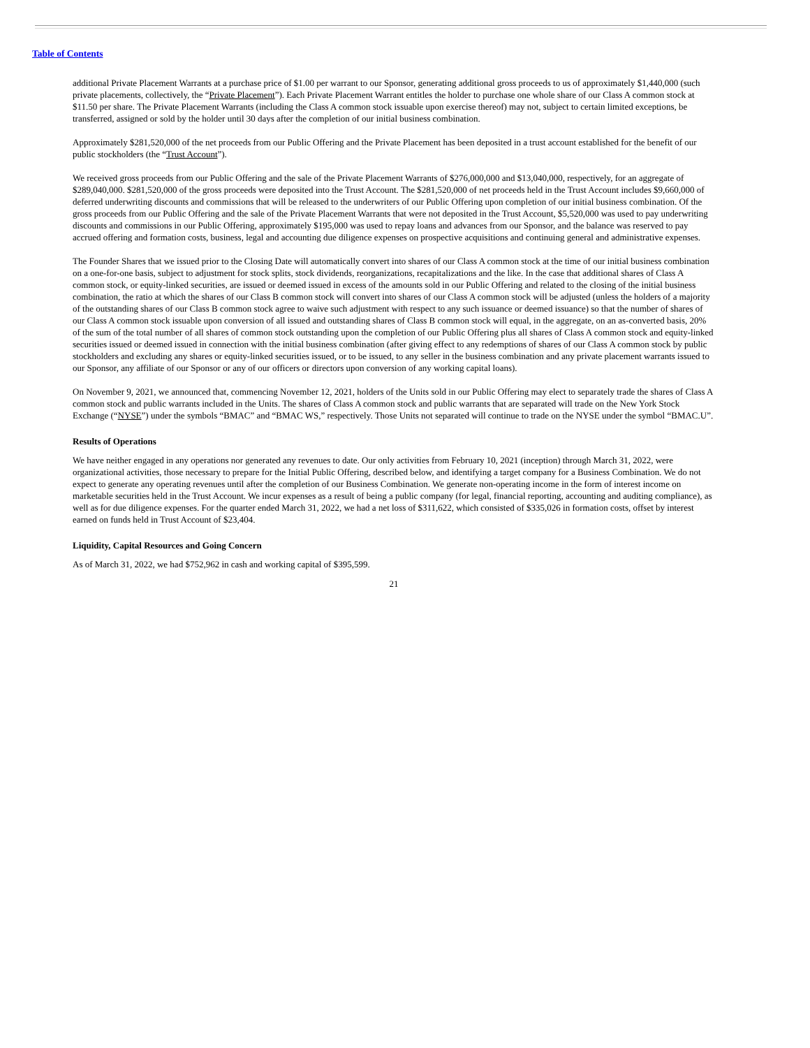Table of Contents
additional Private Placement Warrants at a purchase price of $1.00 per warrant to our Sponsor, generating additional gross proceeds to us of approximately $1,440,000 (such private placements, collectively, the “Private Placement”). Each Private Placement Warrant entitles the holder to purchase one whole share of our Class A common stock at $11.50 per share. The Private Placement Warrants (including the Class A common stock issuable upon exercise thereof) may not, subject to certain limited exceptions, be transferred, assigned or sold by the holder until 30 days after the completion of our initial business combination.
Approximately $281,520,000 of the net proceeds from our Public Offering and the Private Placement has been deposited in a trust account established for the benefit of our public stockholders (the “Trust Account”).
We received gross proceeds from our Public Offering and the sale of the Private Placement Warrants of $276,000,000 and $13,040,000, respectively, for an aggregate of $289,040,000. $281,520,000 of the gross proceeds were deposited into the Trust Account. The $281,520,000 of net proceeds held in the Trust Account includes $9,660,000 of deferred underwriting discounts and commissions that will be released to the underwriters of our Public Offering upon completion of our initial business combination. Of the gross proceeds from our Public Offering and the sale of the Private Placement Warrants that were not deposited in the Trust Account, $5,520,000 was used to pay underwriting discounts and commissions in our Public Offering, approximately $195,000 was used to repay loans and advances from our Sponsor, and the balance was reserved to pay accrued offering and formation costs, business, legal and accounting due diligence expenses on prospective acquisitions and continuing general and administrative expenses.
The Founder Shares that we issued prior to the Closing Date will automatically convert into shares of our Class A common stock at the time of our initial business combination on a one-for-one basis, subject to adjustment for stock splits, stock dividends, reorganizations, recapitalizations and the like. In the case that additional shares of Class A common stock, or equity-linked securities, are issued or deemed issued in excess of the amounts sold in our Public Offering and related to the closing of the initial business combination, the ratio at which the shares of our Class B common stock will convert into shares of our Class A common stock will be adjusted (unless the holders of a majority of the outstanding shares of our Class B common stock agree to waive such adjustment with respect to any such issuance or deemed issuance) so that the number of shares of our Class A common stock issuable upon conversion of all issued and outstanding shares of Class B common stock will equal, in the aggregate, on an as-converted basis, 20% of the sum of the total number of all shares of common stock outstanding upon the completion of our Public Offering plus all shares of Class A common stock and equity-linked securities issued or deemed issued in connection with the initial business combination (after giving effect to any redemptions of shares of our Class A common stock by public stockholders and excluding any shares or equity-linked securities issued, or to be issued, to any seller in the business combination and any private placement warrants issued to our Sponsor, any affiliate of our Sponsor or any of our officers or directors upon conversion of any working capital loans).
On November 9, 2021, we announced that, commencing November 12, 2021, holders of the Units sold in our Public Offering may elect to separately trade the shares of Class A common stock and public warrants included in the Units. The shares of Class A common stock and public warrants that are separated will trade on the New York Stock Exchange (“NYSE”) under the symbols “BMAC” and “BMAC WS,” respectively. Those Units not separated will continue to trade on the NYSE under the symbol “BMAC.U”.
Results of Operations
We have neither engaged in any operations nor generated any revenues to date. Our only activities from February 10, 2021 (inception) through March 31, 2022, were organizational activities, those necessary to prepare for the Initial Public Offering, described below, and identifying a target company for a Business Combination. We do not expect to generate any operating revenues until after the completion of our Business Combination. We generate non-operating income in the form of interest income on marketable securities held in the Trust Account. We incur expenses as a result of being a public company (for legal, financial reporting, accounting and auditing compliance), as well as for due diligence expenses. For the quarter ended March 31, 2022, we had a net loss of $311,622, which consisted of $335,026 in formation costs, offset by interest earned on funds held in Trust Account of $23,404.
Liquidity, Capital Resources and Going Concern
As of March 31, 2022, we had $752,962 in cash and working capital of $395,599.
21